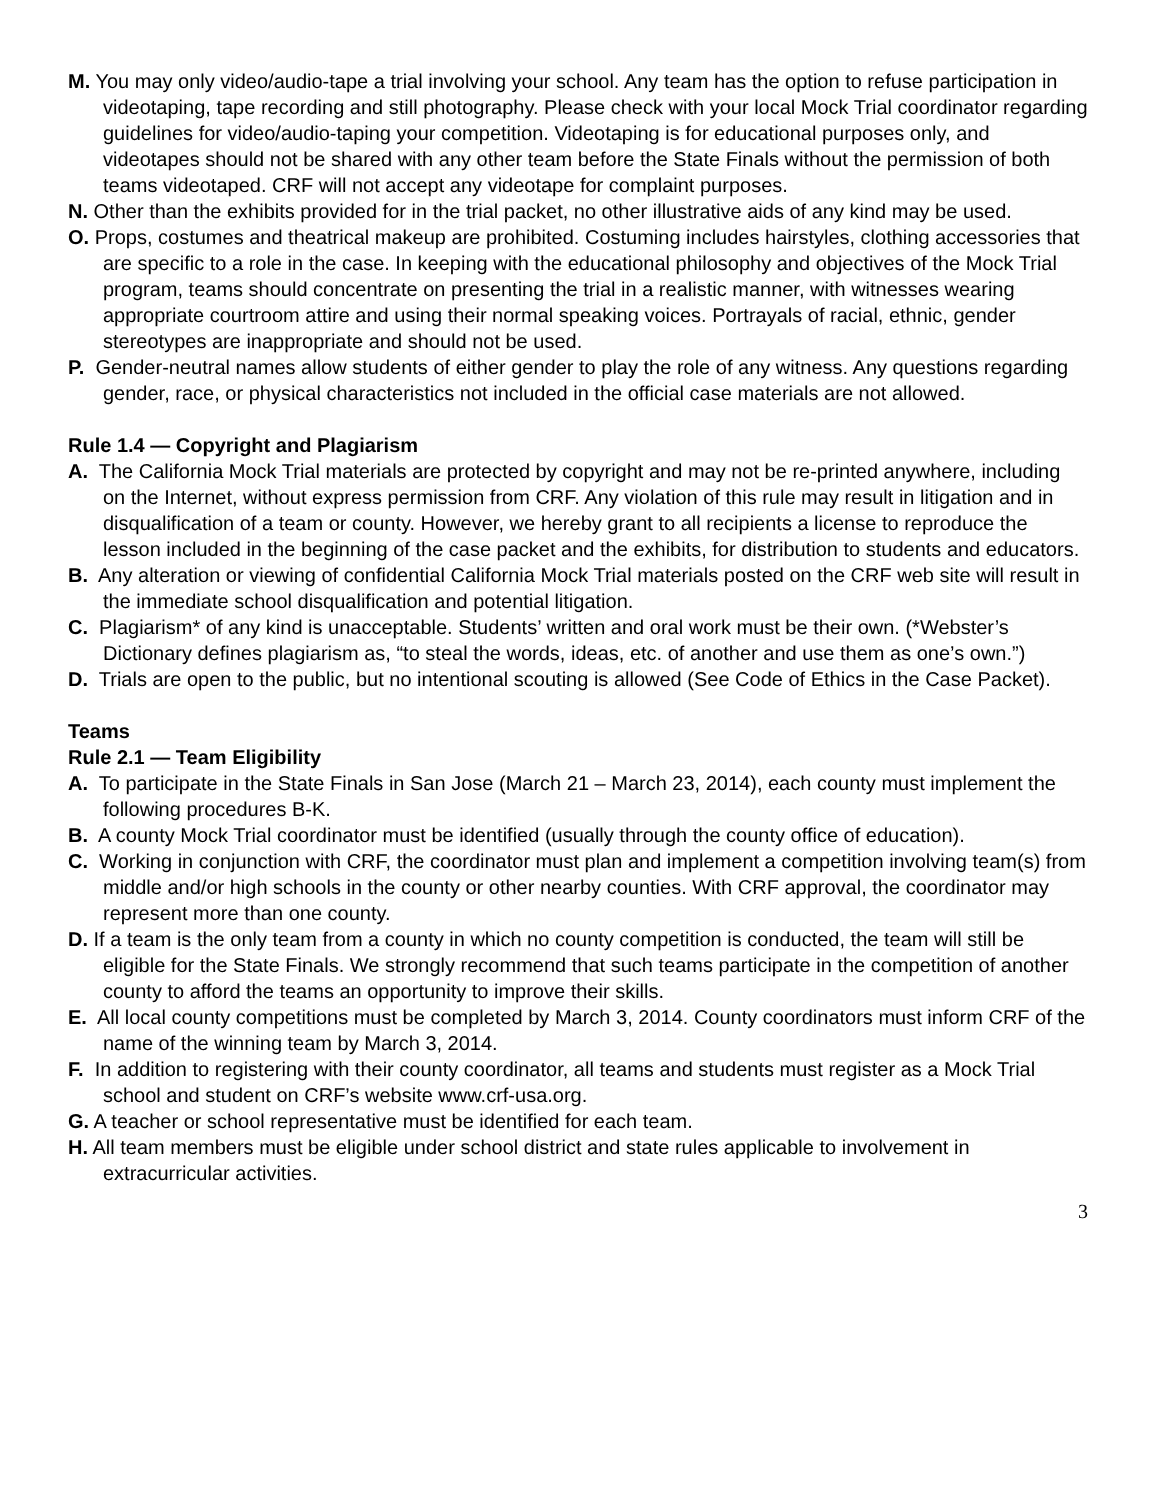M. You may only video/audio-tape a trial involving your school. Any team has the option to refuse participation in videotaping, tape recording and still photography. Please check with your local Mock Trial coordinator regarding guidelines for video/audio-taping your competition. Videotaping is for educational purposes only, and videotapes should not be shared with any other team before the State Finals without the permission of both teams videotaped. CRF will not accept any videotape for complaint purposes.
N. Other than the exhibits provided for in the trial packet, no other illustrative aids of any kind may be used.
O. Props, costumes and theatrical makeup are prohibited. Costuming includes hairstyles, clothing accessories that are specific to a role in the case. In keeping with the educational philosophy and objectives of the Mock Trial program, teams should concentrate on presenting the trial in a realistic manner, with witnesses wearing appropriate courtroom attire and using their normal speaking voices. Portrayals of racial, ethnic, gender stereotypes are inappropriate and should not be used.
P. Gender-neutral names allow students of either gender to play the role of any witness. Any questions regarding gender, race, or physical characteristics not included in the official case materials are not allowed.
Rule 1.4 — Copyright and Plagiarism
A. The California Mock Trial materials are protected by copyright and may not be re-printed anywhere, including on the Internet, without express permission from CRF. Any violation of this rule may result in litigation and in disqualification of a team or county. However, we hereby grant to all recipients a license to reproduce the lesson included in the beginning of the case packet and the exhibits, for distribution to students and educators.
B. Any alteration or viewing of confidential California Mock Trial materials posted on the CRF web site will result in the immediate school disqualification and potential litigation.
C. Plagiarism* of any kind is unacceptable. Students’ written and oral work must be their own. (*Webster’s Dictionary defines plagiarism as, “to steal the words, ideas, etc. of another and use them as one’s own.”)
D. Trials are open to the public, but no intentional scouting is allowed (See Code of Ethics in the Case Packet).
Teams
Rule 2.1 — Team Eligibility
A. To participate in the State Finals in San Jose (March 21 – March 23, 2014), each county must implement the following procedures B-K.
B. A county Mock Trial coordinator must be identified (usually through the county office of education).
C. Working in conjunction with CRF, the coordinator must plan and implement a competition involving team(s) from middle and/or high schools in the county or other nearby counties. With CRF approval, the coordinator may represent more than one county.
D. If a team is the only team from a county in which no county competition is conducted, the team will still be eligible for the State Finals. We strongly recommend that such teams participate in the competition of another county to afford the teams an opportunity to improve their skills.
E. All local county competitions must be completed by March 3, 2014. County coordinators must inform CRF of the name of the winning team by March 3, 2014.
F. In addition to registering with their county coordinator, all teams and students must register as a Mock Trial school and student on CRF’s website www.crf-usa.org.
G. A teacher or school representative must be identified for each team.
H. All team members must be eligible under school district and state rules applicable to involvement in extracurricular activities.
3